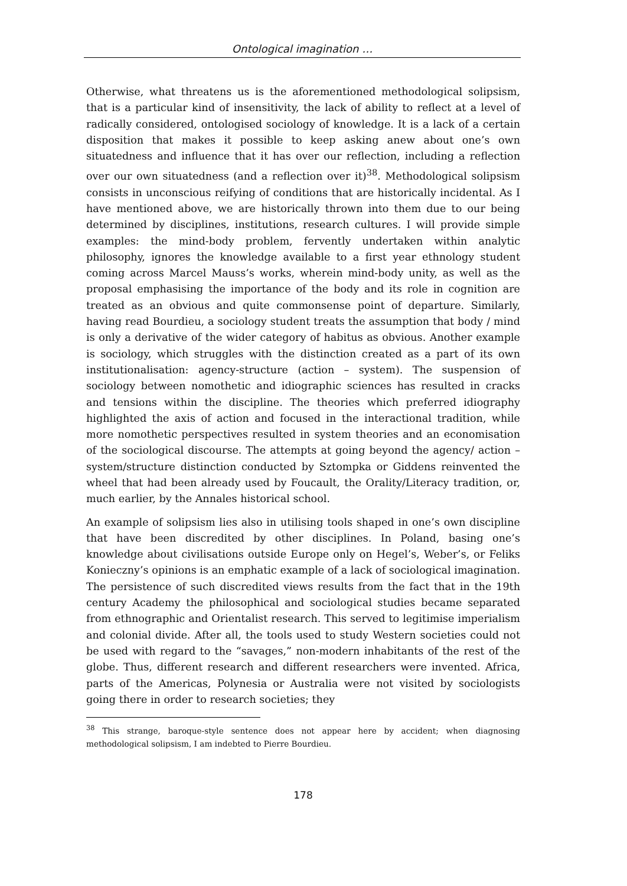Ontological imagination …
Otherwise, what threatens us is the aforementioned methodological solipsism, that is a particular kind of insensitivity, the lack of ability to reflect at a level of radically considered, ontologised sociology of knowledge. It is a lack of a certain disposition that makes it possible to keep asking anew about one’s own situatedness and influence that it has over our reflection, including a reflection over our own situatedness (and a reflection over it)<sup>38</sup>. Methodological solipsism consists in unconscious reifying of conditions that are historically incidental. As I have mentioned above, we are historically thrown into them due to our being determined by disciplines, institutions, research cultures. I will provide simple examples: the mind-body problem, fervently undertaken within analytic philosophy, ignores the knowledge available to a first year ethnology student coming across Marcel Mauss’s works, wherein mind-body unity, as well as the proposal emphasising the importance of the body and its role in cognition are treated as an obvious and quite commonsense point of departure. Similarly, having read Bourdieu, a sociology student treats the assumption that body / mind is only a derivative of the wider category of habitus as obvious. Another example is sociology, which struggles with the distinction created as a part of its own institutionalisation: agency-structure (action – system). The suspension of sociology between nomothetic and idiographic sciences has resulted in cracks and tensions within the discipline. The theories which preferred idiography highlighted the axis of action and focused in the interactional tradition, while more nomothetic perspectives resulted in system theories and an economisation of the sociological discourse. The attempts at going beyond the agency/ action – system/structure distinction conducted by Sztompka or Giddens reinvented the wheel that had been already used by Foucault, the Orality/Literacy tradition, or, much earlier, by the Annales historical school.
An example of solipsism lies also in utilising tools shaped in one’s own discipline that have been discredited by other disciplines. In Poland, basing one’s knowledge about civilisations outside Europe only on Hegel’s, Weber’s, or Feliks Konieczny’s opinions is an emphatic example of a lack of sociological imagination. The persistence of such discredited views results from the fact that in the 19th century Academy the philosophical and sociological studies became separated from ethnographic and Orientalist research. This served to legitimise imperialism and colonial divide. After all, the tools used to study Western societies could not be used with regard to the “savages,” non-modern inhabitants of the rest of the globe. Thus, different research and different researchers were invented. Africa, parts of the Americas, Polynesia or Australia were not visited by sociologists going there in order to research societies; they
<sup>38</sup> This strange, baroque-style sentence does not appear here by accident; when diagnosing methodological solipsism, I am indebted to Pierre Bourdieu.
178